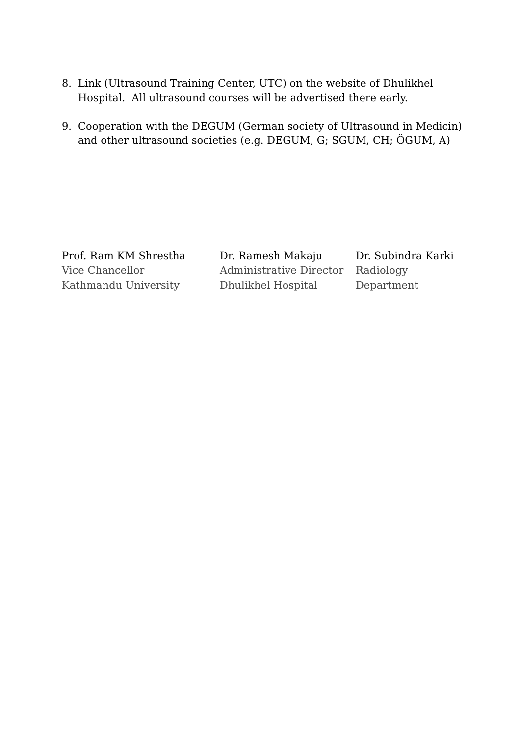8. Link (Ultrasound Training Center, UTC) on the website of Dhulikhel Hospital. All ultrasound courses will be advertised there early.
9. Cooperation with the DEGUM (German society of Ultrasound in Medicin) and other ultrasound societies (e.g. DEGUM, G; SGUM, CH; ÖGUM, A)
Prof. Ram KM Shrestha
Vice Chancellor
Kathmandu University
Dr. Ramesh Makaju
Administrative Director
Dhulikhel Hospital
Dr. Subindra Karki
Radiology
Department